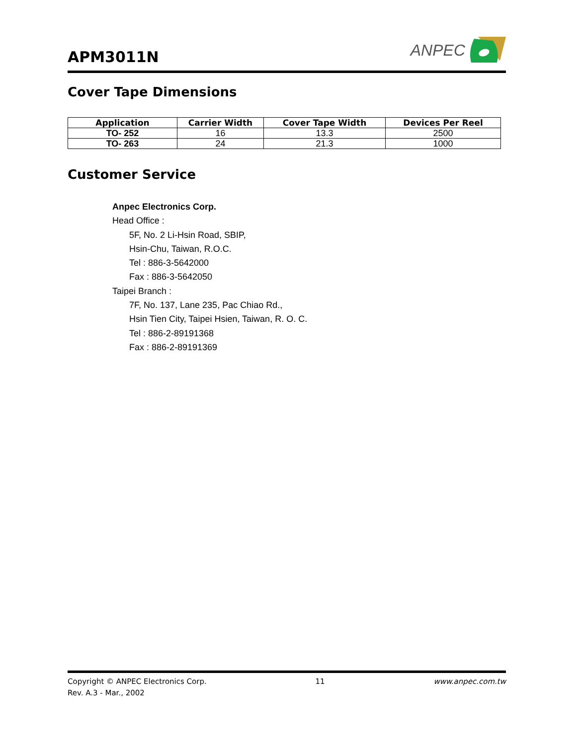APM3011N
ANPEC
Cover Tape Dimensions
| Application | Carrier Width | Cover Tape Width | Devices Per Reel |
| --- | --- | --- | --- |
| TO- 252 | 16 | 13.3 | 2500 |
| TO- 263 | 24 | 21.3 | 1000 |
Customer Service
Anpec Electronics Corp.
Head Office :
5F, No. 2 Li-Hsin Road, SBIP,
Hsin-Chu, Taiwan, R.O.C.
Tel : 886-3-5642000
Fax : 886-3-5642050
Taipei Branch :
7F, No. 137, Lane 235, Pac Chiao Rd.,
Hsin Tien City, Taipei Hsien, Taiwan, R. O. C.
Tel : 886-2-89191368
Fax : 886-2-89191369
Copyright © ANPEC Electronics Corp. 11 www.anpec.com.tw
Rev. A.3 - Mar., 2002